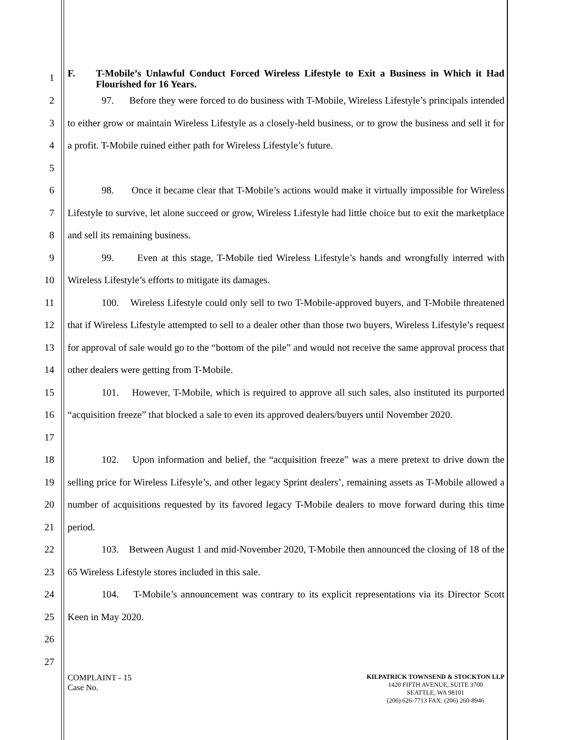1
F. T-Mobile’s Unlawful Conduct Forced Wireless Lifestyle to Exit a Business in Which it Had Flourished for 16 Years.
2
3
4
5
97. Before they were forced to do business with T-Mobile, Wireless Lifestyle’s principals intended to either grow or maintain Wireless Lifestyle as a closely-held business, or to grow the business and sell it for a profit. T-Mobile ruined either path for Wireless Lifestyle’s future.
6
7
8
98. Once it became clear that T-Mobile’s actions would make it virtually impossible for Wireless Lifestyle to survive, let alone succeed or grow, Wireless Lifestyle had little choice but to exit the marketplace and sell its remaining business.
9
10
99. Even at this stage, T-Mobile tied Wireless Lifestyle’s hands and wrongfully interred with Wireless Lifestyle’s efforts to mitigate its damages.
11
12
13
14
100. Wireless Lifestyle could only sell to two T-Mobile-approved buyers, and T-Mobile threatened that if Wireless Lifestyle attempted to sell to a dealer other than those two buyers, Wireless Lifestyle’s request for approval of sale would go to the “bottom of the pile” and would not receive the same approval process that other dealers were getting from T-Mobile.
15
16
17
101. However, T-Mobile, which is required to approve all such sales, also instituted its purported “acquisition freeze” that blocked a sale to even its approved dealers/buyers until November 2020.
18
19
20
21
102. Upon information and belief, the “acquisition freeze” was a mere pretext to drive down the selling price for Wireless Lifesyle’s, and other legacy Sprint dealers’, remaining assets as T-Mobile allowed a number of acquisitions requested by its favored legacy T-Mobile dealers to move forward during this time period.
22
23
103. Between August 1 and mid-November 2020, T-Mobile then announced the closing of 18 of the 65 Wireless Lifestyle stores included in this sale.
24
25
26
27
104. T-Mobile’s announcement was contrary to its explicit representations via its Director Scott Keen in May 2020.
COMPLAINT - 15
Case No.
KILPATRICK TOWNSEND & STOCKTON LLP
1420 FIFTH AVENUE, SUITE 3700
SEATTLE, WA 98101
(206) 626-7713 FAX: (206) 260-8946